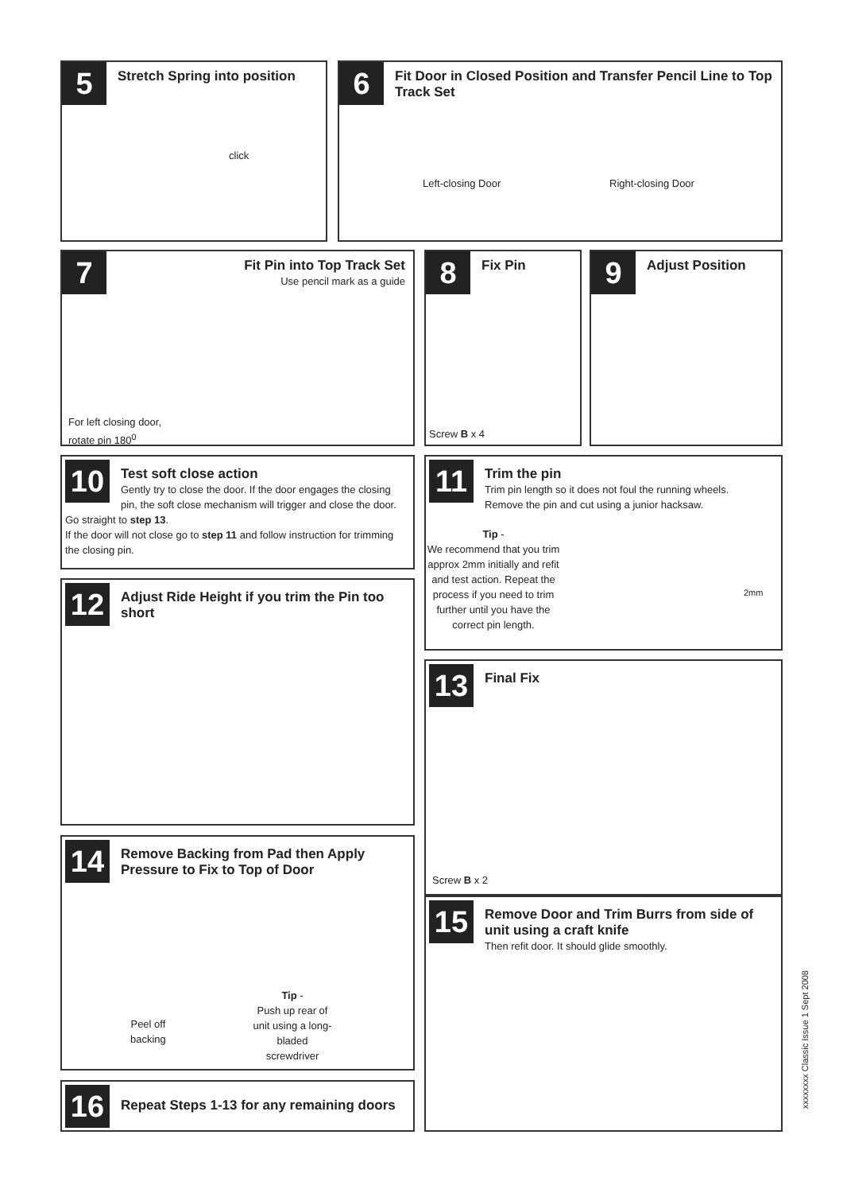5
Stretch Spring into position
click
6
Fit Door in Closed Position and Transfer Pencil Line to Top Track Set
Left-closing Door Right-closing Door
7
Fit Pin into Top Track Set
Use pencil mark as a guide
For left closing door,
rotate pin 180<sup>0</sup>
8
Fix Pin
Screw B x 4
9
Adjust Position
10
Test soft close action
Gently try to close the door. If the door engages the closing pin, the soft close mechanism will trigger and close the door. Go straight to step 13.
If the door will not close go to step 11 and follow instruction for trimming the closing pin.
11
Trim the pin
Trim pin length so it does not foul the running wheels.
Remove the pin and cut using a junior hacksaw.
Tip -
We recommend that you trim approx 2mm initially and refit and test action. Repeat the process if you need to trim further until you have the correct pin length.
2mm
12
Adjust Ride Height if you trim the Pin too short
13
Final Fix
Screw B x 2
14
Remove Backing from Pad then Apply Pressure to Fix to Top of Door
Peel off
backing
Tip -
Push up rear of unit using a long-bladed screwdriver
15
Remove Door and Trim Burrs from side of unit using a craft knife
Then refit door. It should glide smoothly.
16
Repeat Steps 1-13 for any remaining doors
xxxxxxxx Classic Issue 1 Sept 2008